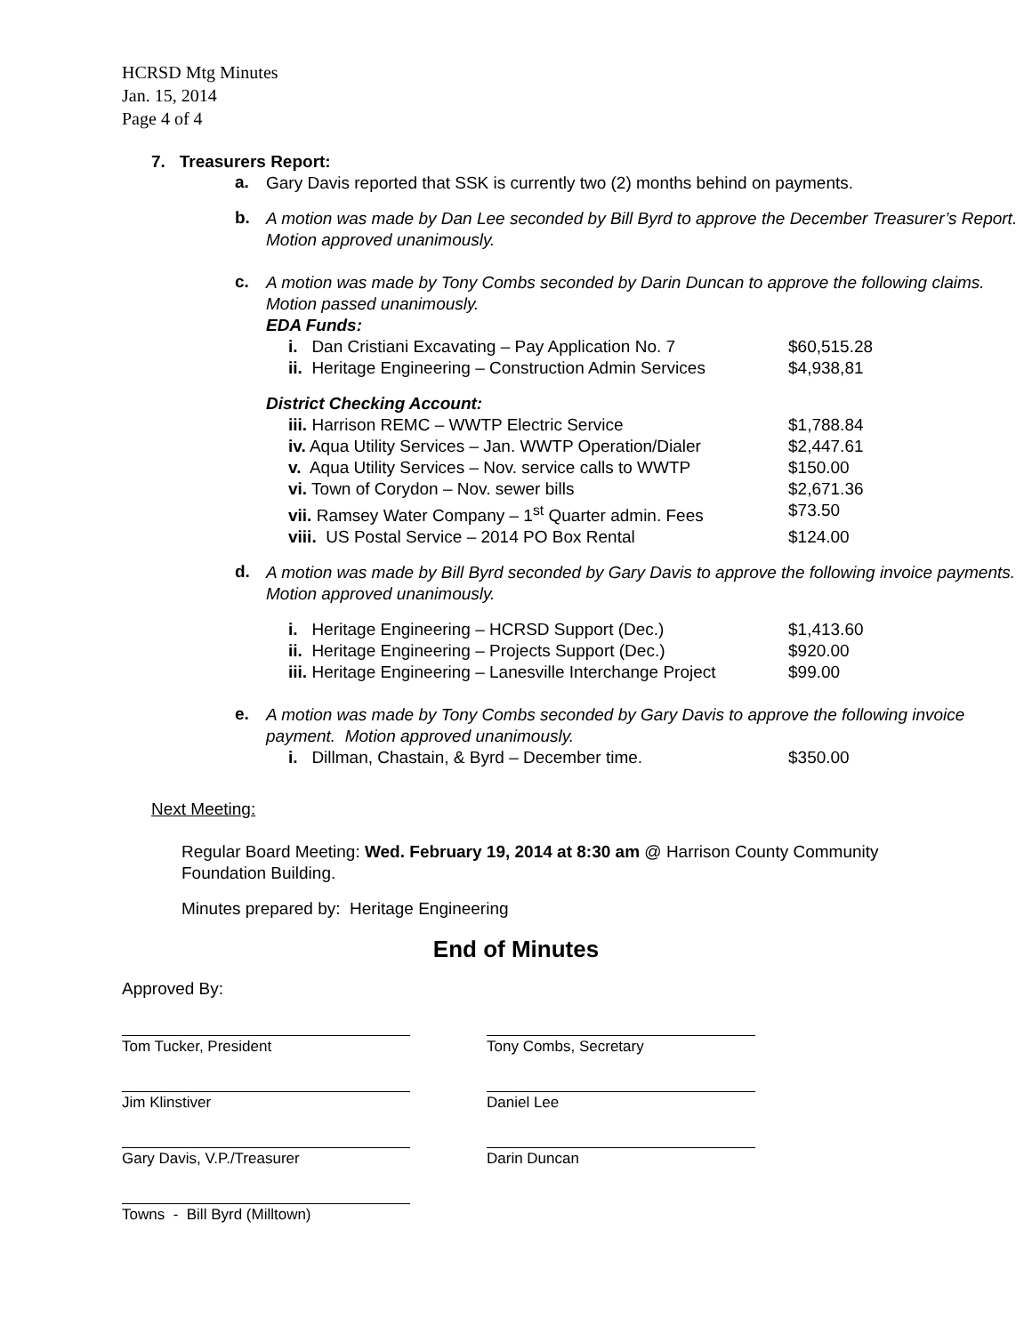HCRSD Mtg Minutes
Jan. 15, 2014
Page 4 of 4
7. Treasurers Report:
a.
Gary Davis reported that SSK is currently two (2) months behind on payments.
b.
A motion was made by Dan Lee seconded by Bill Byrd to approve the December Treasurer’s Report. Motion approved unanimously.
c.
A motion was made by Tony Combs seconded by Darin Duncan to approve the following claims. Motion passed unanimously.
EDA Funds:
| i. Dan Cristiani Excavating – Pay Application No. 7 | $60,515.28 |
| ii. Heritage Engineering – Construction Admin Services | $4,938,81 |
District Checking Account:
| iii. Harrison REMC – WWTP Electric Service | $1,788.84 |
| iv. Aqua Utility Services – Jan. WWTP Operation/Dialer | $2,447.61 |
| v. Aqua Utility Services – Nov. service calls to WWTP | $150.00 |
| vi. Town of Corydon – Nov. sewer bills | $2,671.36 |
| vii. Ramsey Water Company – 1<sup>st</sup> Quarter admin. Fees | $73.50 |
| viii. US Postal Service – 2014 PO Box Rental | $124.00 |
d.
A motion was made by Bill Byrd seconded by Gary Davis to approve the following invoice payments. Motion approved unanimously.
| i. Heritage Engineering – HCRSD Support (Dec.) | $1,413.60 |
| ii. Heritage Engineering – Projects Support (Dec.) | $920.00 |
| iii. Heritage Engineering – Lanesville Interchange Project | $99.00 |
e.
A motion was made by Tony Combs seconded by Gary Davis to approve the following invoice payment. Motion approved unanimously.
| i. Dillman, Chastain, & Byrd – December time. | $350.00 |
Next Meeting:
Regular Board Meeting: Wed. February 19, 2014 at 8:30 am @ Harrison County Community Foundation Building.
Minutes prepared by: Heritage Engineering
End of Minutes
Approved By:
Tom Tucker, President Tony Combs, Secretary
Jim Klinstiver Daniel Lee
Gary Davis, V.P./Treasurer Darin Duncan
Towns - Bill Byrd (Milltown)